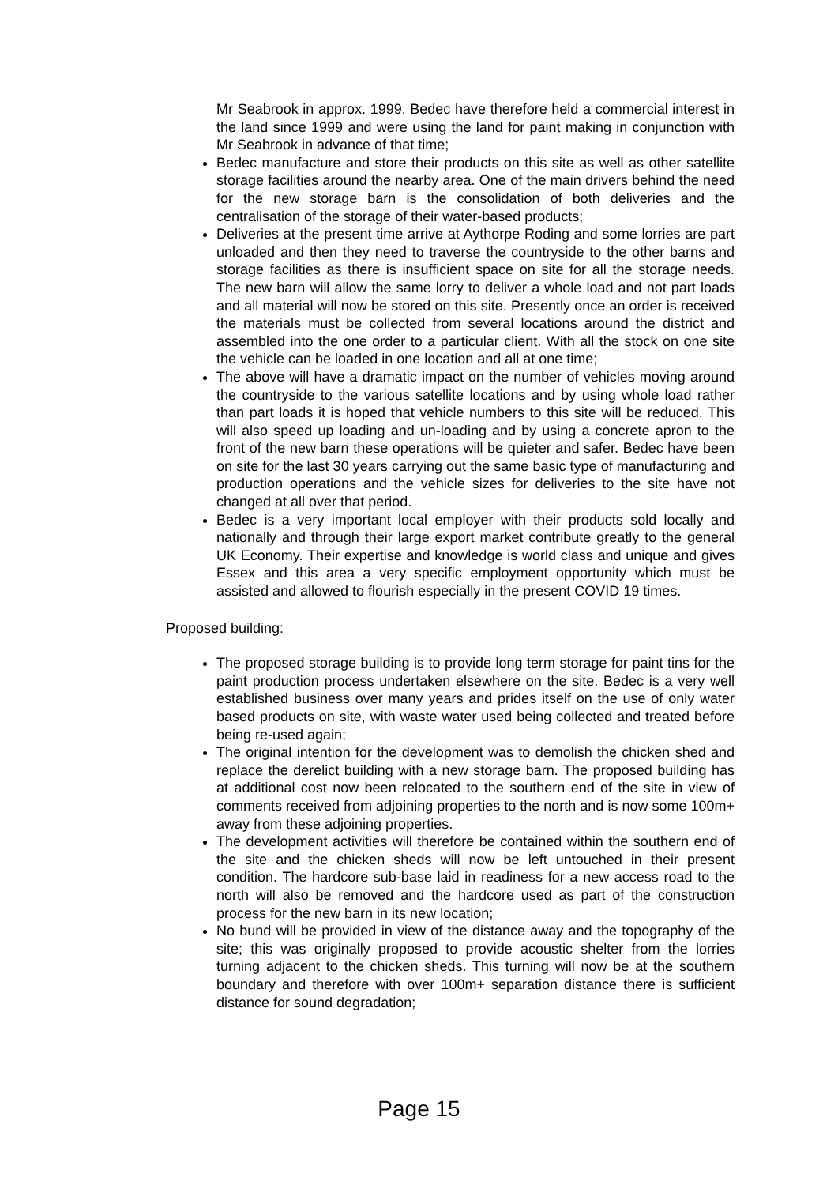Mr Seabrook in approx. 1999. Bedec have therefore held a commercial interest in the land since 1999 and were using the land for paint making in conjunction with Mr Seabrook in advance of that time;
Bedec manufacture and store their products on this site as well as other satellite storage facilities around the nearby area. One of the main drivers behind the need for the new storage barn is the consolidation of both deliveries and the centralisation of the storage of their water-based products;
Deliveries at the present time arrive at Aythorpe Roding and some lorries are part unloaded and then they need to traverse the countryside to the other barns and storage facilities as there is insufficient space on site for all the storage needs. The new barn will allow the same lorry to deliver a whole load and not part loads and all material will now be stored on this site. Presently once an order is received the materials must be collected from several locations around the district and assembled into the one order to a particular client. With all the stock on one site the vehicle can be loaded in one location and all at one time;
The above will have a dramatic impact on the number of vehicles moving around the countryside to the various satellite locations and by using whole load rather than part loads it is hoped that vehicle numbers to this site will be reduced. This will also speed up loading and un-loading and by using a concrete apron to the front of the new barn these operations will be quieter and safer. Bedec have been on site for the last 30 years carrying out the same basic type of manufacturing and production operations and the vehicle sizes for deliveries to the site have not changed at all over that period.
Bedec is a very important local employer with their products sold locally and nationally and through their large export market contribute greatly to the general UK Economy. Their expertise and knowledge is world class and unique and gives Essex and this area a very specific employment opportunity which must be assisted and allowed to flourish especially in the present COVID 19 times.
Proposed building:
The proposed storage building is to provide long term storage for paint tins for the paint production process undertaken elsewhere on the site. Bedec is a very well established business over many years and prides itself on the use of only water based products on site, with waste water used being collected and treated before being re-used again;
The original intention for the development was to demolish the chicken shed and replace the derelict building with a new storage barn. The proposed building has at additional cost now been relocated to the southern end of the site in view of comments received from adjoining properties to the north and is now some 100m+ away from these adjoining properties.
The development activities will therefore be contained within the southern end of the site and the chicken sheds will now be left untouched in their present condition. The hardcore sub-base laid in readiness for a new access road to the north will also be removed and the hardcore used as part of the construction process for the new barn in its new location;
No bund will be provided in view of the distance away and the topography of the site; this was originally proposed to provide acoustic shelter from the lorries turning adjacent to the chicken sheds. This turning will now be at the southern boundary and therefore with over 100m+ separation distance there is sufficient distance for sound degradation;
Page 15